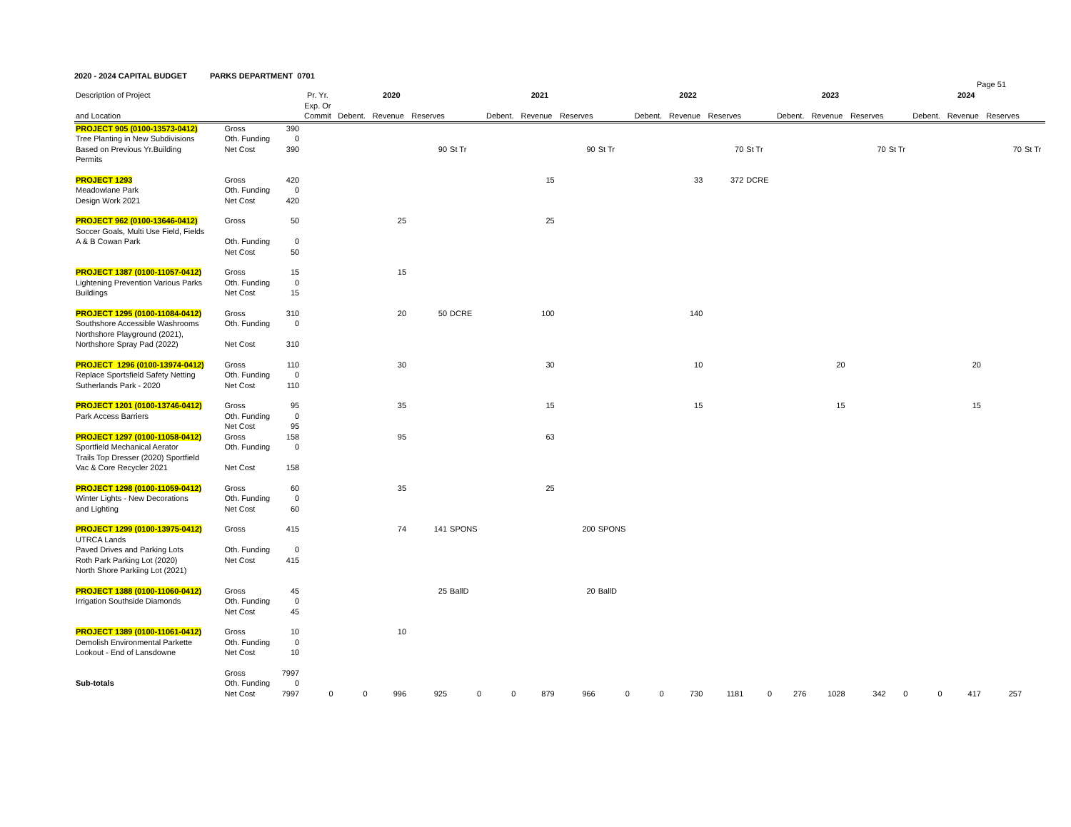2020 - 2024 CAPITAL BUDGET PARKS DEPARTMENT 0701
Page 51
| Description of Project | | | Pr. Yr. Exp. Or | 2020 | | | | 2021 | | | | 2022 | | | | 2023 | | | | 2024 | | | |
| --- | --- | --- | --- | --- | --- | --- | --- | --- | --- | --- | --- | --- | --- | --- | --- | --- | --- | --- | --- | --- | --- | --- | --- |
| and Location | | | Commit | Debent. | Revenue | Reserves | | Debent. | Revenue | Reserves | | Debent. | Revenue | Reserves | | Debent. | Revenue | Reserves | | Debent. | Revenue | Reserves | |
| PROJECT 905 (0100-13573-0412) | Gross | 390 | | | | | | | | | | | | | | | | | | | | | |
| Tree Planting in New Subdivisions | Oth. Funding | 0 | | | | | | | | | | | | | | | | | | | | | |
| Based on Previous Yr.Building | Net Cost | 390 | | | | 90 | St Tr | | | 90 | St Tr | | | 70 | St Tr | | | 70 | St Tr | | | 70 | St Tr |
| Permits | | | | | | | | | | | | | | | | | | | | | | | |
| PROJECT 1293 | Gross | 420 | | | | | | | 15 | | | | 33 | 372 | DCRE | | | | | | | | |
| Meadowlane Park | Oth. Funding | 0 | | | | | | | | | | | | | | | | | | | | | |
| Design Work 2021 | Net Cost | 420 | | | | | | | | | | | | | | | | | | | | | |
| PROJECT 962 (0100-13646-0412) | Gross | 50 | | | 25 | | | | 25 | | | | | | | | | | | | | | |
| Soccer Goals, Multi Use Field, Fields | | | | | | | | | | | | | | | | | | | | | | | |
| A & B Cowan Park | Oth. Funding | 0 | | | | | | | | | | | | | | | | | | | | | |
| | Net Cost | 50 | | | | | | | | | | | | | | | | | | | | | |
| PROJECT 1387 (0100-11057-0412) | Gross | 15 | | | 15 | | | | | | | | | | | | | | | | | | |
| Lightening Prevention Various Parks | Oth. Funding | 0 | | | | | | | | | | | | | | | | | | | | | |
| Buildings | Net Cost | 15 | | | | | | | | | | | | | | | | | | | | | |
| PROJECT 1295 (0100-11084-0412) | Gross | 310 | | | 20 | 50 | DCRE | | 100 | | | | 140 | | | | | | | | | | |
| Southshore Accessible Washrooms | Oth. Funding | 0 | | | | | | | | | | | | | | | | | | | | | |
| Northshore Playground (2021), | | | | | | | | | | | | | | | | | | | | | | | |
| Northshore Spray Pad (2022) | Net Cost | 310 | | | | | | | | | | | | | | | | | | | | | |
| PROJECT 1296 (0100-13974-0412) | Gross | 110 | | | 30 | | | | 30 | | | | 10 | | | | 20 | | | | 20 | | |
| Replace Sportsfield Safety Netting | Oth. Funding | 0 | | | | | | | | | | | | | | | | | | | | | |
| Sutherlands Park - 2020 | Net Cost | 110 | | | | | | | | | | | | | | | | | | | | | |
| PROJECT 1201 (0100-13746-0412) | Gross | 95 | | | 35 | | | | 15 | | | | 15 | | | | 15 | | | | 15 | | |
| Park Access Barriers | Oth. Funding | 0 | | | | | | | | | | | | | | | | | | | | | |
| | Net Cost | 95 | | | | | | | | | | | | | | | | | | | | | |
| PROJECT 1297 (0100-11058-0412) | Gross | 158 | | | 95 | | | | 63 | | | | | | | | | | | | | | |
| Sportfield Mechanical Aerator | Oth. Funding | 0 | | | | | | | | | | | | | | | | | | | | | |
| Trails Top Dresser (2020) Sportfield | | | | | | | | | | | | | | | | | | | | | | | |
| Vac & Core Recycler 2021 | Net Cost | 158 | | | | | | | | | | | | | | | | | | | | | |
| PROJECT 1298 (0100-11059-0412) | Gross | 60 | | | 35 | | | | 25 | | | | | | | | | | | | | | |
| Winter Lights - New Decorations | Oth. Funding | 0 | | | | | | | | | | | | | | | | | | | | | |
| and Lighting | Net Cost | 60 | | | | | | | | | | | | | | | | | | | | | |
| PROJECT 1299 (0100-13975-0412) | Gross | 415 | | | 74 | 141 | SPONS | | | 200 | SPONS | | | | | | | | | | | | |
| UTRCA Lands | | | | | | | | | | | | | | | | | | | | | | | |
| Paved Drives and Parking Lots | Oth. Funding | 0 | | | | | | | | | | | | | | | | | | | | | |
| Roth Park Parking Lot (2020) | Net Cost | 415 | | | | | | | | | | | | | | | | | | | | | |
| North Shore Parkiing Lot (2021) | | | | | | | | | | | | | | | | | | | | | | | |
| PROJECT 1388 (0100-11060-0412) | Gross | 45 | | | | 25 | BallD | | | 20 | BallD | | | | | | | | | | | | |
| Irrigation Southside Diamonds | Oth. Funding | 0 | | | | | | | | | | | | | | | | | | | | | |
| | Net Cost | 45 | | | | | | | | | | | | | | | | | | | | | |
| PROJECT 1389 (0100-11061-0412) | Gross | 10 | | | 10 | | | | | | | | | | | | | | | | | | |
| Demolish Environmental Parkette | Oth. Funding | 0 | | | | | | | | | | | | | | | | | | | | | |
| Lookout - End of Lansdowne | Net Cost | 10 | | | | | | | | | | | | | | | | | | | | | |
| | Gross | 7997 | | | | | | | | | | | | | | | | | | | | | |
| Sub-totals | Oth. Funding | 0 | | | | | | | | | | | | | | | | | | | | | |
| | Net Cost | 7997 | 0 | 0 | 996 | 925 | 0 | 0 | 879 | 966 | 0 | 0 | 730 | 1181 | 0 | 276 | 1028 | 342 | 0 | 0 | 417 | 257 | |